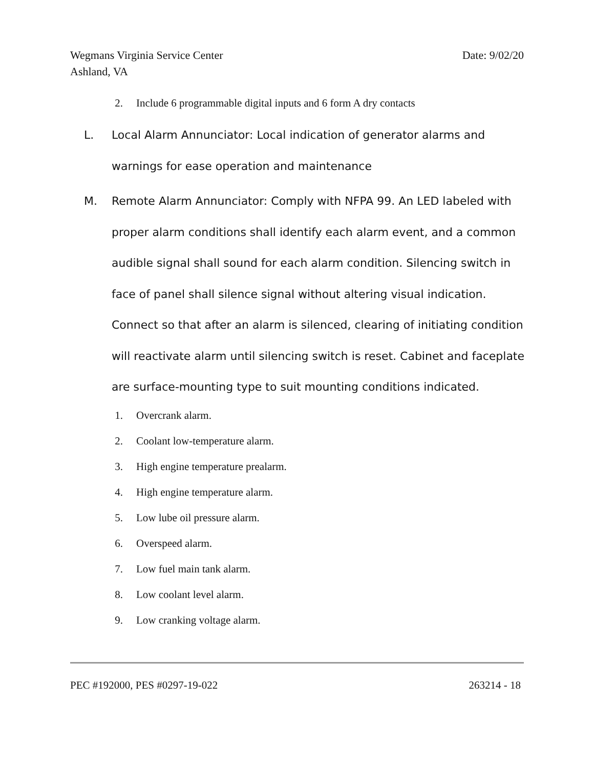Date: 9/02/20 Wegmans Virginia Service Center
Ashland, VA
2. Include 6 programmable digital inputs and 6 form A dry contacts
L. Local Alarm Annunciator: Local indication of generator alarms and warnings for ease operation and maintenance
M. Remote Alarm Annunciator: Comply with NFPA 99. An LED labeled with proper alarm conditions shall identify each alarm event, and a common audible signal shall sound for each alarm condition. Silencing switch in face of panel shall silence signal without altering visual indication. Connect so that after an alarm is silenced, clearing of initiating condition will reactivate alarm until silencing switch is reset. Cabinet and faceplate are surface-mounting type to suit mounting conditions indicated.
1. Overcrank alarm.
2. Coolant low-temperature alarm.
3. High engine temperature prealarm.
4. High engine temperature alarm.
5. Low lube oil pressure alarm.
6. Overspeed alarm.
7. Low fuel main tank alarm.
8. Low coolant level alarm.
9. Low cranking voltage alarm.
263214 - 18 PEC #192000, PES #0297-19-022